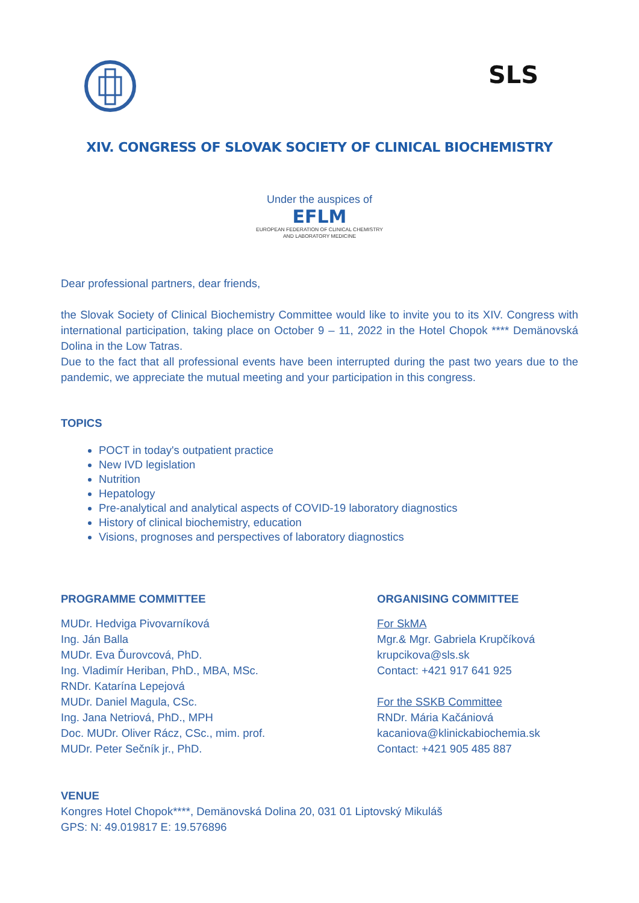SLS
XIV. CONGRESS OF SLOVAK SOCIETY OF CLINICAL BIOCHEMISTRY
Under the auspices of
EFLM
EUROPEAN FEDERATION OF CLINICAL CHEMISTRY
AND LABORATORY MEDICINE
Dear professional partners, dear friends,
the Slovak Society of Clinical Biochemistry Committee would like to invite you to its XIV. Congress with international participation, taking place on October 9 – 11, 2022 in the Hotel Chopok **** Demänovská Dolina in the Low Tatras.
Due to the fact that all professional events have been interrupted during the past two years due to the pandemic, we appreciate the mutual meeting and your participation in this congress.
TOPICS
POCT in today's outpatient practice
New IVD legislation
Nutrition
Hepatology
Pre-analytical and analytical aspects of COVID-19 laboratory diagnostics
History of clinical biochemistry, education
Visions, prognoses and perspectives of laboratory diagnostics
PROGRAMME COMMITTEE
MUDr. Hedviga Pivovarníková
Ing. Ján Balla
MUDr. Eva Ďurovcová, PhD.
Ing. Vladimír Heriban, PhD., MBA, MSc.
RNDr. Katarína Lepejová
MUDr. Daniel Magula, CSc.
Ing. Jana Netriová, PhD., MPH
Doc. MUDr. Oliver Rácz, CSc., mim. prof.
MUDr. Peter Sečník jr., PhD.
ORGANISING COMMITTEE
For SkMA
Mgr.& Mgr. Gabriela Krupčíková
krupcikova@sls.sk
Contact: +421 917 641 925
For the SSKB Committee
RNDr. Mária Kačániová
kacaniova@klinickabiochemia.sk
Contact: +421 905 485 887
VENUE
Kongres Hotel Chopok****, Demänovská Dolina 20, 031 01 Liptovský Mikuláš
GPS: N: 49.019817 E: 19.576896